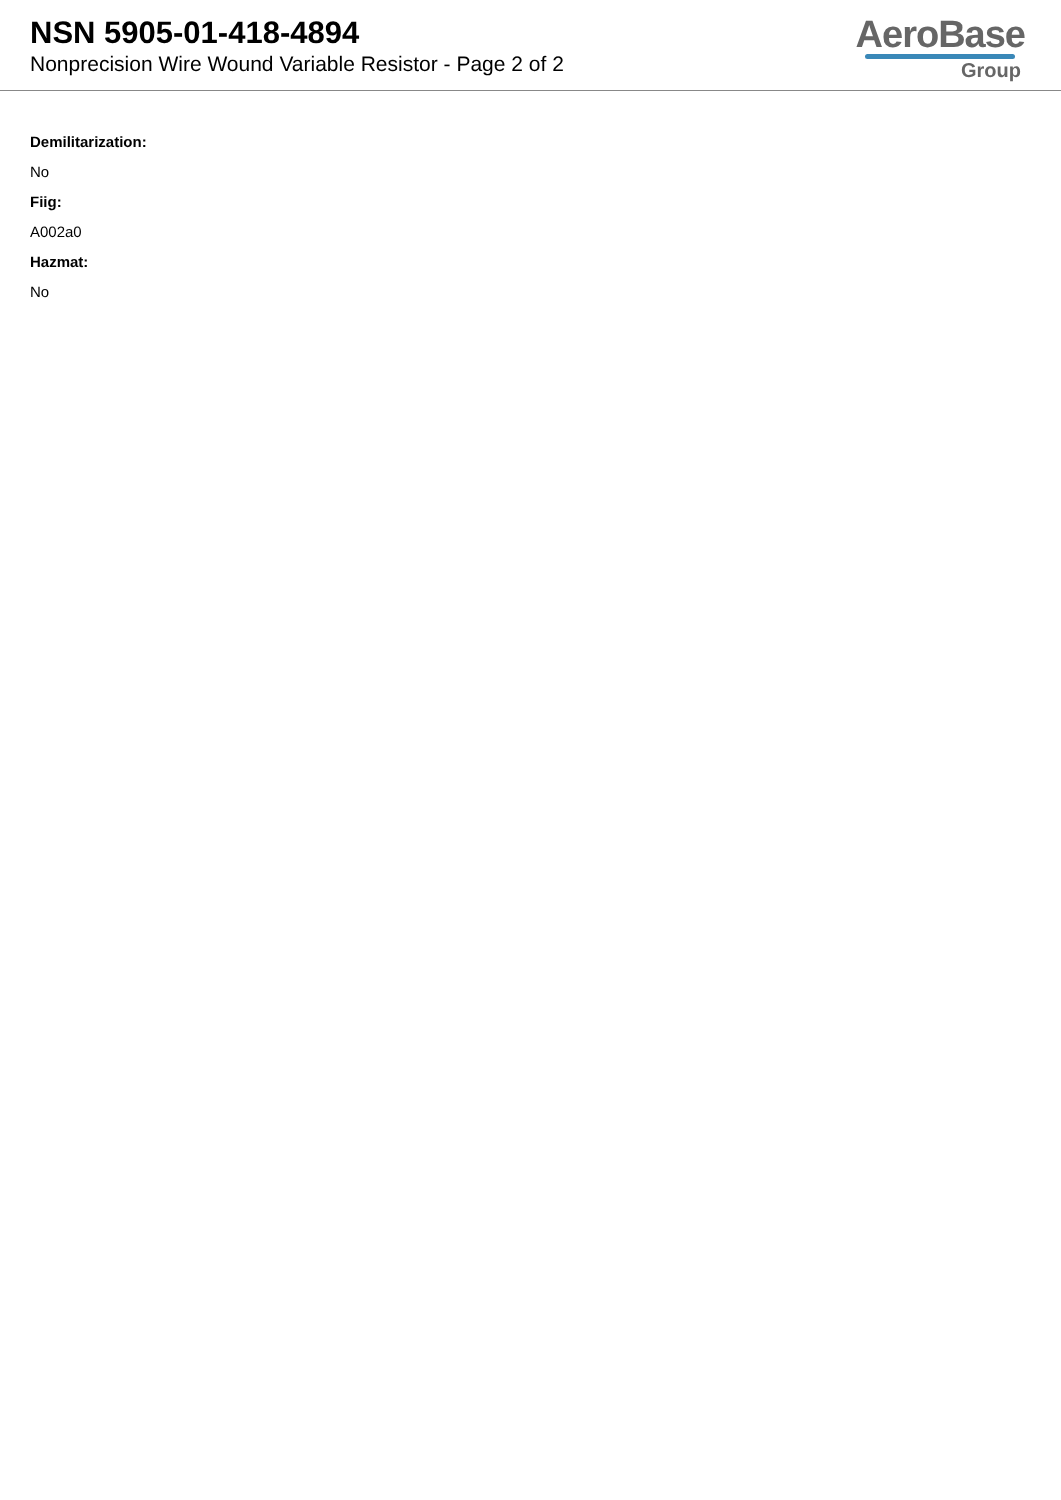NSN 5905-01-418-4894
Nonprecision Wire Wound Variable Resistor - Page 2 of 2
AeroBase
Group
Demilitarization:
No
Fiig:
A002a0
Hazmat:
No